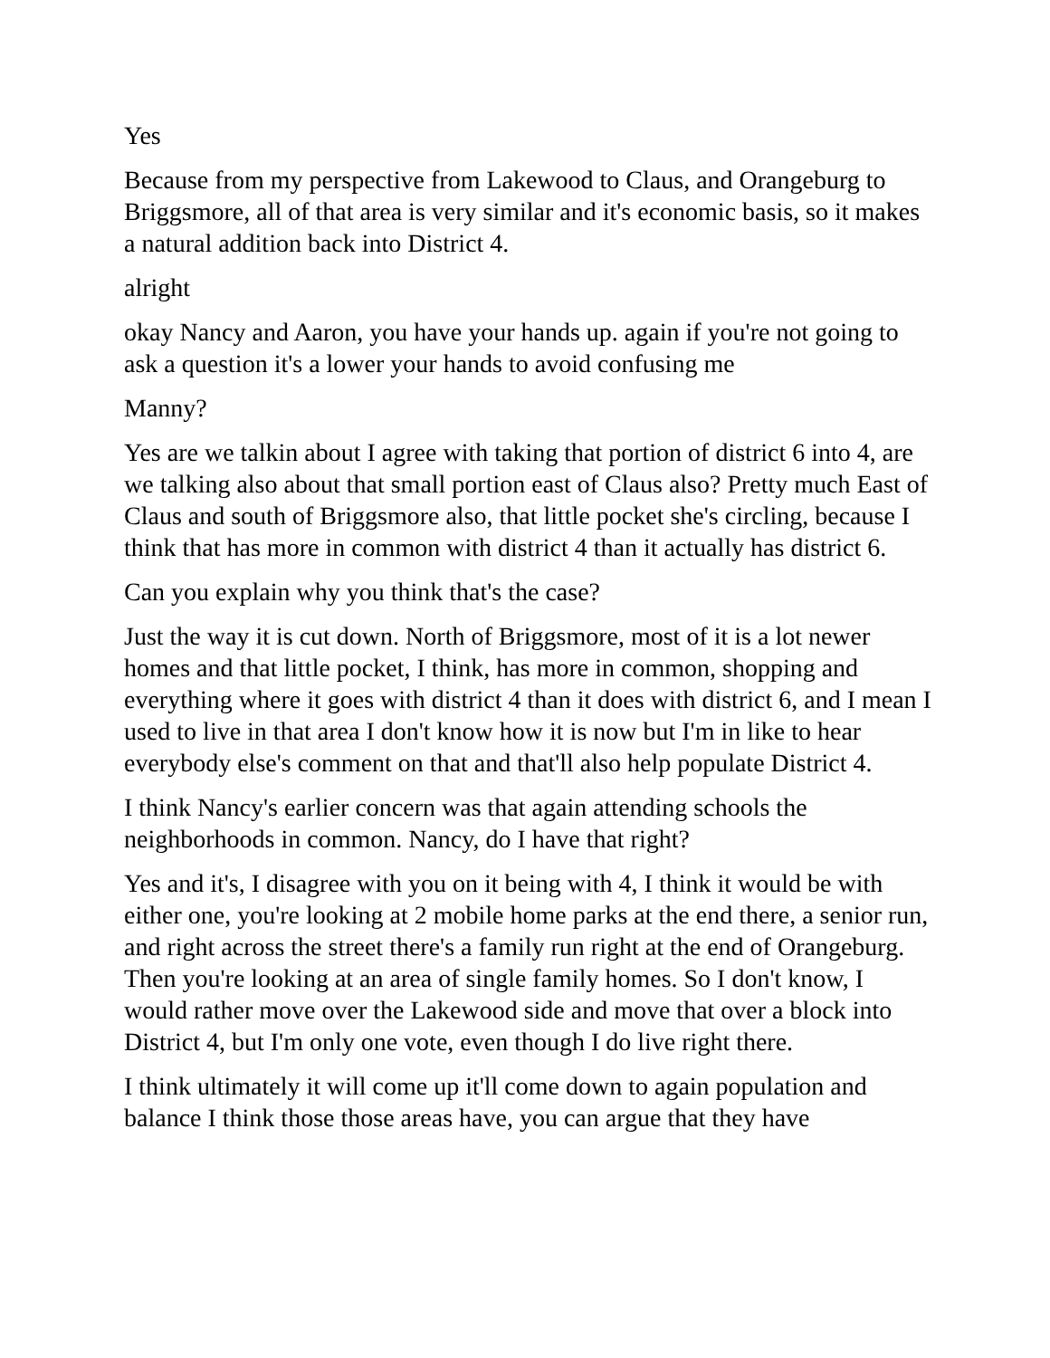Yes
Because from my perspective from Lakewood to Claus, and Orangeburg to Briggsmore, all of that area is very similar and it's economic basis, so it makes a natural addition back into District 4.
alright
okay Nancy and Aaron, you have your hands up. again if you're not going to ask a question it's a lower your hands to avoid confusing me
Manny?
Yes are we talkin about I agree with taking that portion of district 6 into 4, are we talking also about that small portion east of Claus also? Pretty much East of Claus and south of Briggsmore also, that little pocket she's circling, because I think that has more in common with district 4 than it actually has district 6.
Can you explain why you think that's the case?
Just the way it is cut down. North of Briggsmore, most of it is a lot newer homes and that little pocket, I think, has more in common, shopping and everything where it goes with district 4 than it does with district 6, and I mean I used to live in that area I don't know how it is now but I'm in like to hear everybody else's comment on that and that'll also help populate District 4.
I think Nancy's earlier concern was that again attending schools the neighborhoods in common. Nancy, do I have that right?
Yes and it's, I disagree with you on it being with 4, I think it would be with either one, you're looking at 2 mobile home parks at the end there, a senior run, and right across the street there's a family run right at the end of Orangeburg. Then you're looking at an area of single family homes. So I don't know, I would rather move over the Lakewood side and move that over a block into District 4, but I'm only one vote, even though I do live right there.
I think ultimately it will come up it'll come down to again population and balance I think those those areas have, you can argue that they have